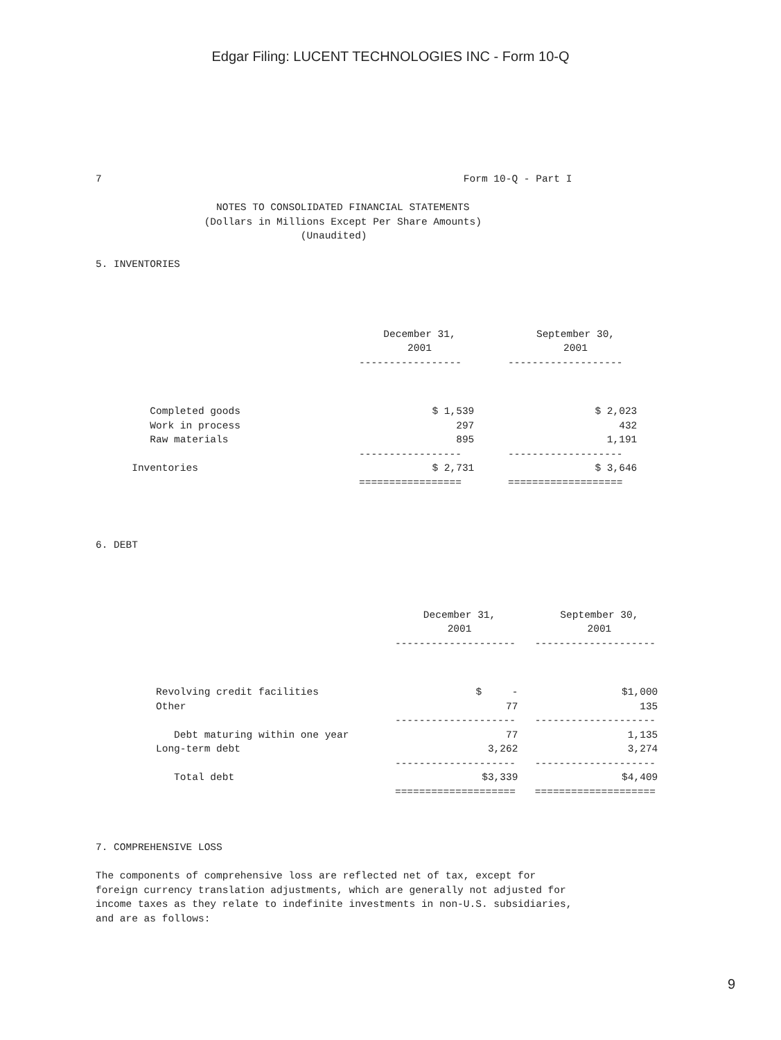Edgar Filing: LUCENT TECHNOLOGIES INC - Form 10-Q
7                                                            Form 10-Q - Part I

                    NOTES TO CONSOLIDATED FINANCIAL STATEMENTS
                  (Dollars in Millions Except Per Share Amounts)
                                  (Unaudited)

5. INVENTORIES
| | December 31, 2001 | | September 30, 2001 |
| | ----------------- | | ------------------- |
| Completed goods | $ 1,539 | | $ 2,023 |
| Work in process | 297 | | 432 |
| Raw materials | 895 | | 1,191 |
| | ----------------- | | ------------------- |
| Inventories | $ 2,731 | | $ 3,646 |
| | ================= | | =================== |
6. DEBT
| | December 31, 2001 | | September 30, 2001 |
| | -------------------- | | -------------------- |
| Revolving credit facilities | $ - | | $1,000 |
| Other | 77 | | 135 |
| | -------------------- | | -------------------- |
| Debt maturing within one year | 77 | | 1,135 |
| Long-term debt | 3,262 | | 3,274 |
| | -------------------- | | -------------------- |
| Total debt | $3,339 | | $4,409 |
| | ==================== | | ==================== |
7. COMPREHENSIVE LOSS

The components of comprehensive loss are reflected net of tax, except for
foreign currency translation adjustments, which are generally not adjusted for
income taxes as they relate to indefinite investments in non-U.S. subsidiaries,
and are as follows:
9